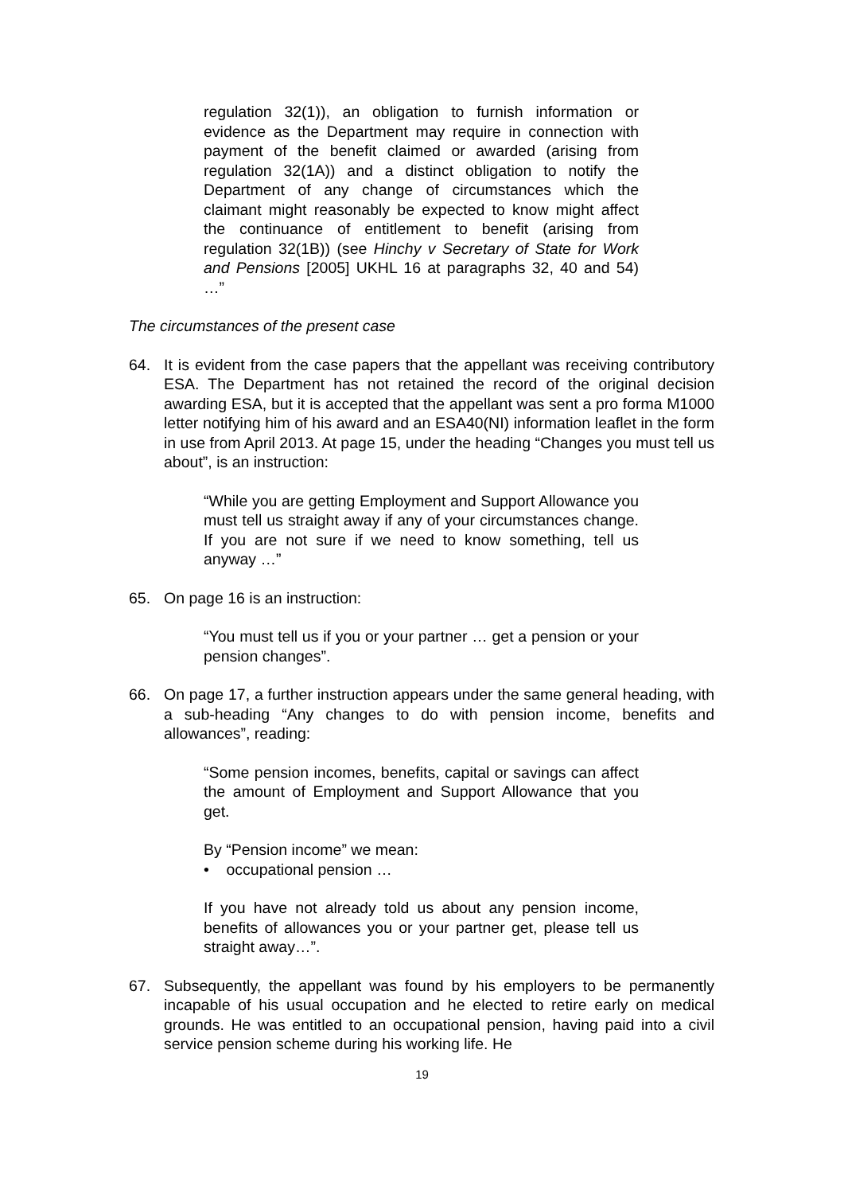regulation 32(1)), an obligation to furnish information or evidence as the Department may require in connection with payment of the benefit claimed or awarded (arising from regulation 32(1A)) and a distinct obligation to notify the Department of any change of circumstances which the claimant might reasonably be expected to know might affect the continuance of entitlement to benefit (arising from regulation 32(1B)) (see Hinchy v Secretary of State for Work and Pensions [2005] UKHL 16 at paragraphs 32, 40 and 54) …”
The circumstances of the present case
64. It is evident from the case papers that the appellant was receiving contributory ESA. The Department has not retained the record of the original decision awarding ESA, but it is accepted that the appellant was sent a pro forma M1000 letter notifying him of his award and an ESA40(NI) information leaflet in the form in use from April 2013. At page 15, under the heading “Changes you must tell us about”, is an instruction:
“While you are getting Employment and Support Allowance you must tell us straight away if any of your circumstances change. If you are not sure if we need to know something, tell us anyway …”
65. On page 16 is an instruction:
“You must tell us if you or your partner … get a pension or your pension changes”.
66. On page 17, a further instruction appears under the same general heading, with a sub-heading “Any changes to do with pension income, benefits and allowances”, reading:
“Some pension incomes, benefits, capital or savings can affect the amount of Employment and Support Allowance that you get.
By “Pension income” we mean:
• occupational pension …
If you have not already told us about any pension income, benefits of allowances you or your partner get, please tell us straight away…”.
67. Subsequently, the appellant was found by his employers to be permanently incapable of his usual occupation and he elected to retire early on medical grounds. He was entitled to an occupational pension, having paid into a civil service pension scheme during his working life. He
19